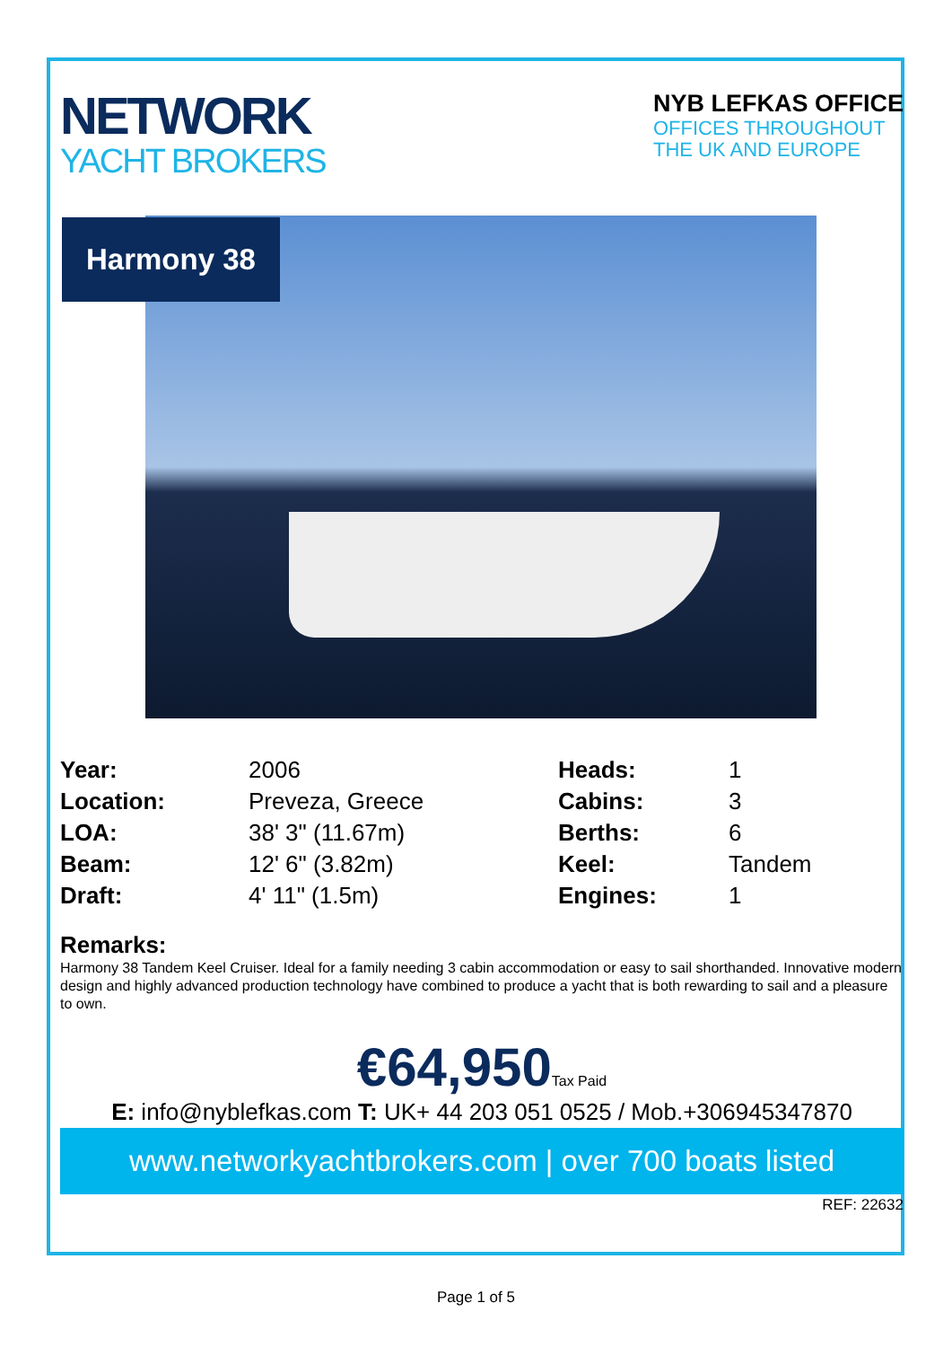NETWORK
YACHT BROKERS
NYB LEFKAS OFFICE
OFFICES THROUGHOUT
THE UK AND EUROPE
| Year: | 2006 | Heads: | 1 |
| Location: | Preveza, Greece | Cabins: | 3 |
| LOA: | 38' 3" (11.67m) | Berths: | 6 |
| Beam: | 12' 6" (3.82m) | Keel: | Tandem |
| Draft: | 4' 11" (1.5m) | Engines: | 1 |
Remarks:
Harmony 38 Tandem Keel Cruiser. Ideal for a family needing 3 cabin accommodation or easy to sail shorthanded. Innovative modern design and highly advanced production technology have combined to produce a yacht that is both rewarding to sail and a pleasure to own.
€64,950Tax Paid
E: info@nyblefkas.com T: UK+ 44 203 051 0525 / Mob.+306945347870
www.networkyachtbrokers.com | over 700 boats listed
REF: 22632
Harmony 38
Page 1 of 5